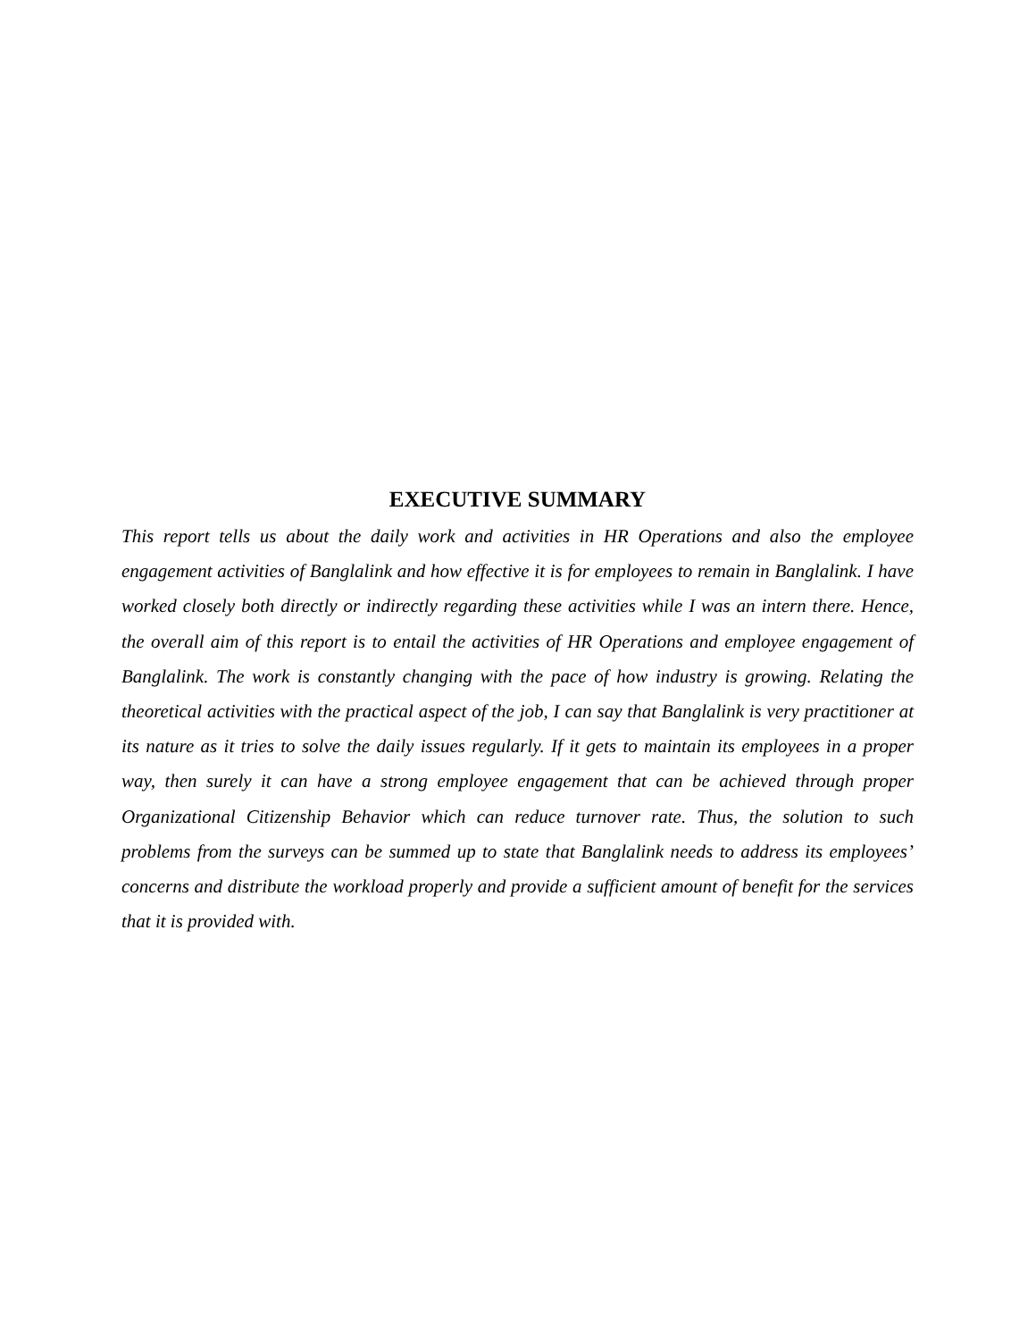EXECUTIVE SUMMARY
This report tells us about the daily work and activities in HR Operations and also the employee engagement activities of Banglalink and how effective it is for employees to remain in Banglalink. I have worked closely both directly or indirectly regarding these activities while I was an intern there. Hence, the overall aim of this report is to entail the activities of HR Operations and employee engagement of Banglalink. The work is constantly changing with the pace of how industry is growing. Relating the theoretical activities with the practical aspect of the job, I can say that Banglalink is very practitioner at its nature as it tries to solve the daily issues regularly. If it gets to maintain its employees in a proper way, then surely it can have a strong employee engagement that can be achieved through proper Organizational Citizenship Behavior which can reduce turnover rate. Thus, the solution to such problems from the surveys can be summed up to state that Banglalink needs to address its employees’ concerns and distribute the workload properly and provide a sufficient amount of benefit for the services that it is provided with.